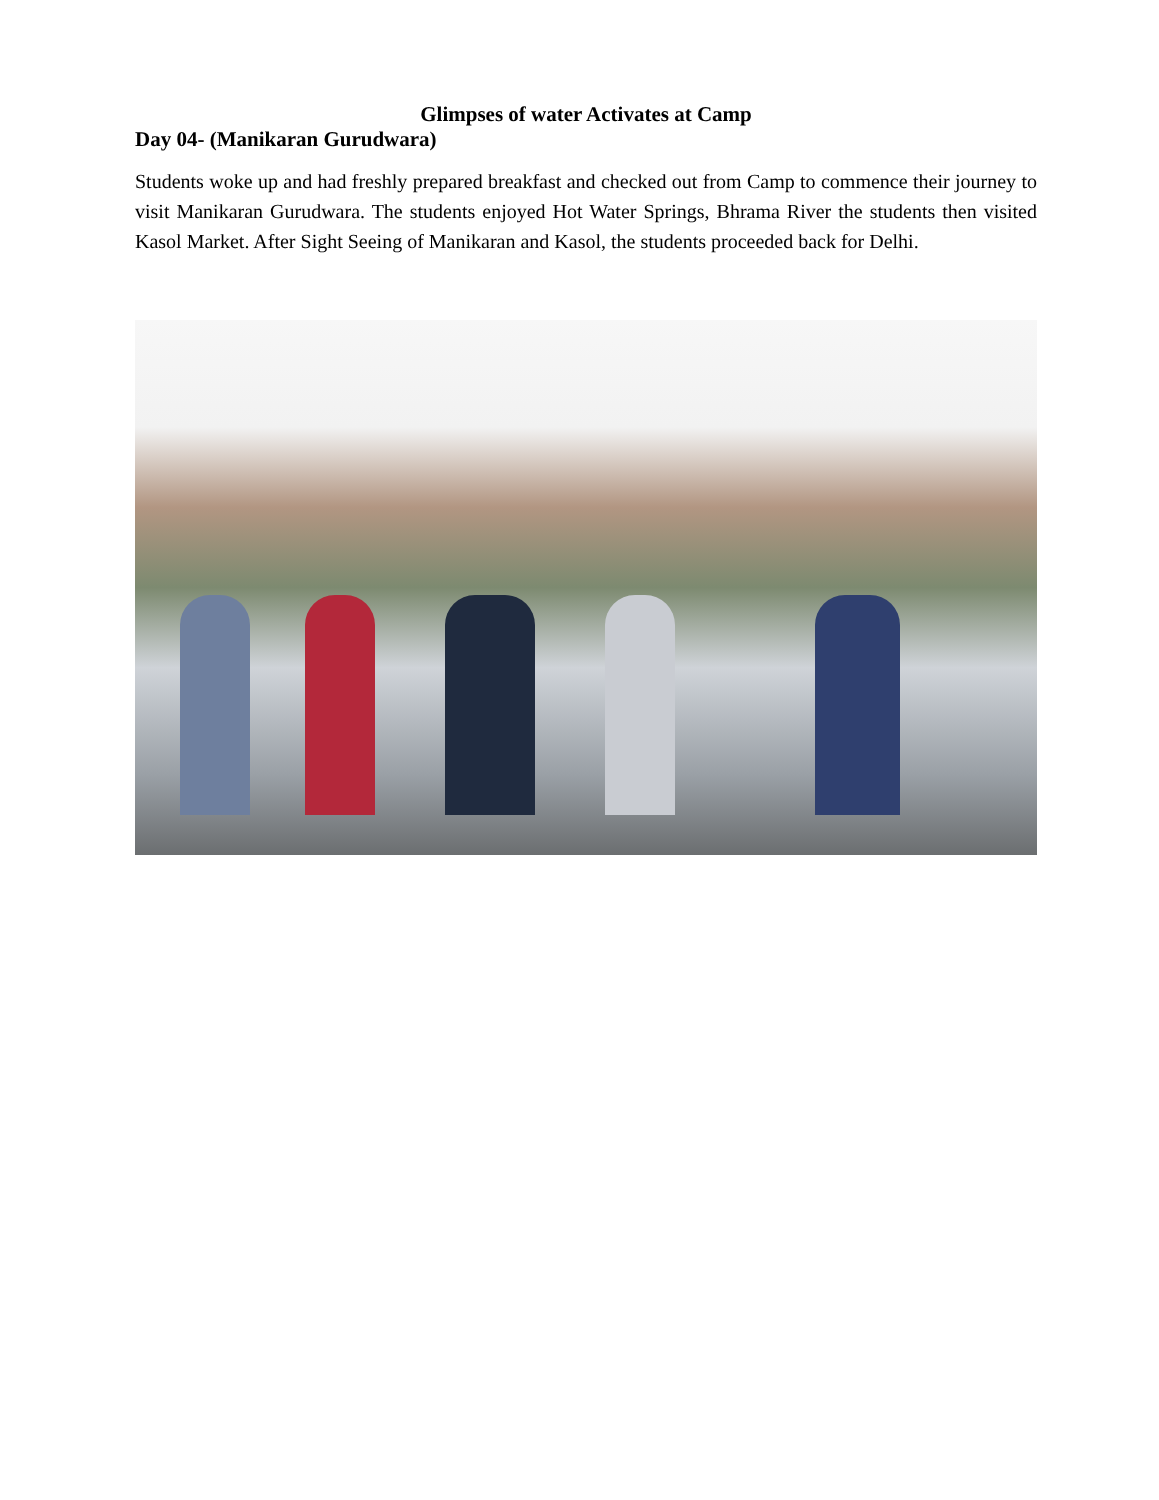Glimpses of water Activates at Camp
Day 04- (Manikaran Gurudwara)
Students woke up and had freshly prepared breakfast and checked out from Camp to commence their journey to visit Manikaran Gurudwara. The students enjoyed Hot Water Springs, Bhrama River the students then visited Kasol Market. After Sight Seeing of Manikaran and Kasol, the students proceeded back for Delhi.